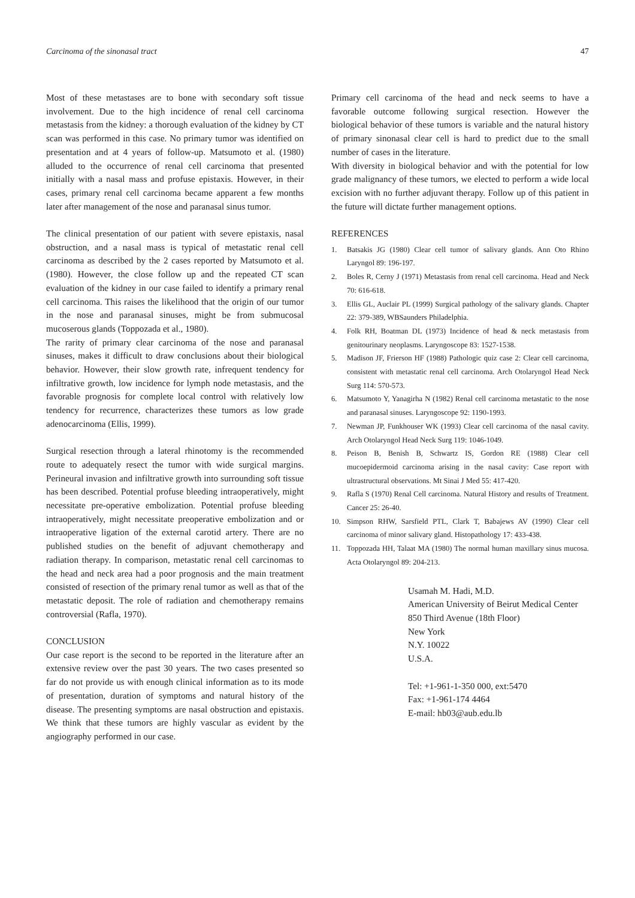Carcinoma of the sinonasal tract 47
Most of these metastases are to bone with secondary soft tissue involvement. Due to the high incidence of renal cell carcinoma metastasis from the kidney: a thorough evaluation of the kidney by CT scan was performed in this case. No primary tumor was identified on presentation and at 4 years of follow-up. Matsumoto et al. (1980) alluded to the occurrence of renal cell carcinoma that presented initially with a nasal mass and profuse epistaxis. However, in their cases, primary renal cell carcinoma became apparent a few months later after management of the nose and paranasal sinus tumor.
The clinical presentation of our patient with severe epistaxis, nasal obstruction, and a nasal mass is typical of metastatic renal cell carcinoma as described by the 2 cases reported by Matsumoto et al. (1980). However, the close follow up and the repeated CT scan evaluation of the kidney in our case failed to identify a primary renal cell carcinoma. This raises the likelihood that the origin of our tumor in the nose and paranasal sinuses, might be from submucosal mucoserous glands (Toppozada et al., 1980).
The rarity of primary clear carcinoma of the nose and paranasal sinuses, makes it difficult to draw conclusions about their biological behavior. However, their slow growth rate, infrequent tendency for infiltrative growth, low incidence for lymph node metastasis, and the favorable prognosis for complete local control with relatively low tendency for recurrence, characterizes these tumors as low grade adenocarcinoma (Ellis, 1999).
Surgical resection through a lateral rhinotomy is the recommended route to adequately resect the tumor with wide surgical margins. Perineural invasion and infiltrative growth into surrounding soft tissue has been described. Potential profuse bleeding intraoperatively, might necessitate pre-operative embolization. Potential profuse bleeding intraoperatively, might necessitate preoperative embolization and or intraoperative ligation of the external carotid artery. There are no published studies on the benefit of adjuvant chemotherapy and radiation therapy. In comparison, metastatic renal cell carcinomas to the head and neck area had a poor prognosis and the main treatment consisted of resection of the primary renal tumor as well as that of the metastatic deposit. The role of radiation and chemotherapy remains controversial (Rafla, 1970).
CONCLUSION
Our case report is the second to be reported in the literature after an extensive review over the past 30 years. The two cases presented so far do not provide us with enough clinical information as to its mode of presentation, duration of symptoms and natural history of the disease. The presenting symptoms are nasal obstruction and epistaxis. We think that these tumors are highly vascular as evident by the angiography performed in our case.
Primary cell carcinoma of the head and neck seems to have a favorable outcome following surgical resection. However the biological behavior of these tumors is variable and the natural history of primary sinonasal clear cell is hard to predict due to the small number of cases in the literature.
With diversity in biological behavior and with the potential for low grade malignancy of these tumors, we elected to perform a wide local excision with no further adjuvant therapy. Follow up of this patient in the future will dictate further management options.
REFERENCES
1. Batsakis JG (1980) Clear cell tumor of salivary glands. Ann Oto Rhino Laryngol 89: 196-197.
2. Boles R, Cerny J (1971) Metastasis from renal cell carcinoma. Head and Neck 70: 616-618.
3. Ellis GL, Auclair PL (1999) Surgical pathology of the salivary glands. Chapter 22: 379-389, WBSaunders Philadelphia.
4. Folk RH, Boatman DL (1973) Incidence of head & neck metastasis from genitourinary neoplasms. Laryngoscope 83: 1527-1538.
5. Madison JF, Frierson HF (1988) Pathologic quiz case 2: Clear cell carcinoma, consistent with metastatic renal cell carcinoma. Arch Otolaryngol Head Neck Surg 114: 570-573.
6. Matsumoto Y, Yanagirha N (1982) Renal cell carcinoma metastatic to the nose and paranasal sinuses. Laryngoscope 92: 1190-1993.
7. Newman JP, Funkhouser WK (1993) Clear cell carcinoma of the nasal cavity. Arch Otolaryngol Head Neck Surg 119: 1046-1049.
8. Peison B, Benish B, Schwartz IS, Gordon RE (1988) Clear cell mucoepidermoid carcinoma arising in the nasal cavity: Case report with ultrastructural observations. Mt Sinai J Med 55: 417-420.
9. Rafla S (1970) Renal Cell carcinoma. Natural History and results of Treatment. Cancer 25: 26-40.
10. Simpson RHW, Sarsfield PTL, Clark T, Babajews AV (1990) Clear cell carcinoma of minor salivary gland. Histopathology 17: 433-438.
11. Toppozada HH, Talaat MA (1980) The normal human maxillary sinus mucosa. Acta Otolaryngol 89: 204-213.
Usamah M. Hadi, M.D.
American University of Beirut Medical Center
850 Third Avenue (18th Floor)
New York
N.Y. 10022
U.S.A.
Tel: +1-961-1-350 000, ext:5470
Fax: +1-961-174 4464
E-mail: hb03@aub.edu.lb